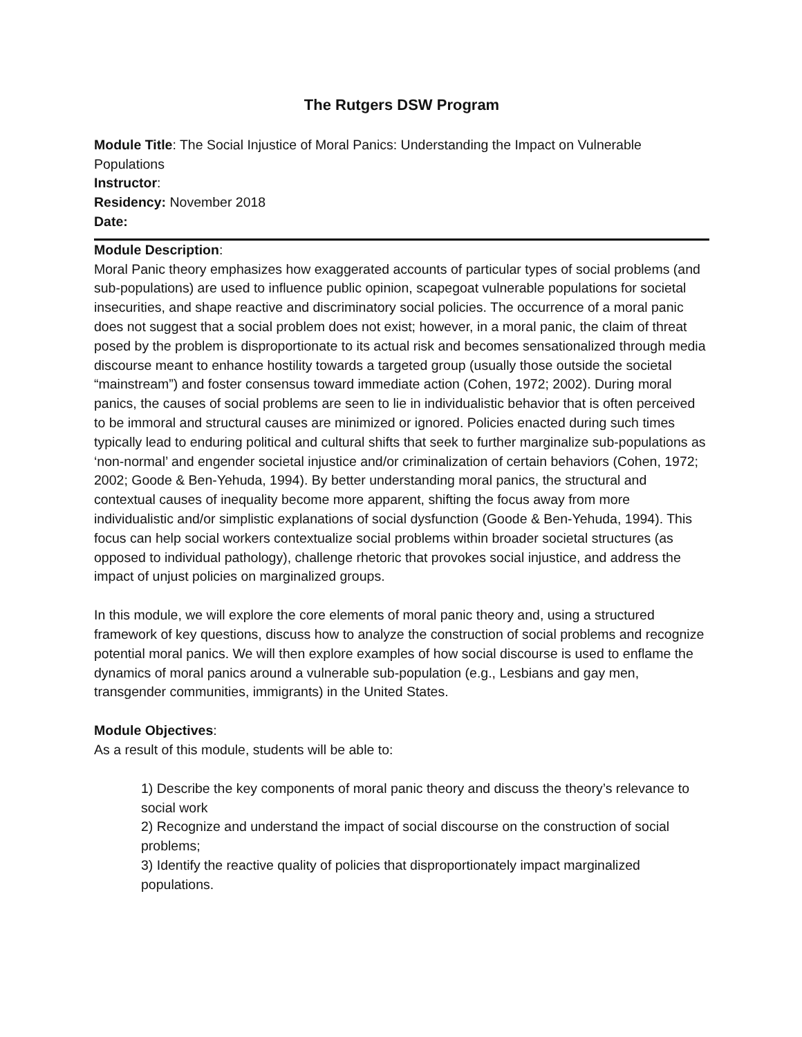The Rutgers DSW Program
Module Title: The Social Injustice of Moral Panics: Understanding the Impact on Vulnerable Populations
Instructor:
Residency: November 2018
Date:
Module Description:
Moral Panic theory emphasizes how exaggerated accounts of particular types of social problems (and sub-populations) are used to influence public opinion, scapegoat vulnerable populations for societal insecurities, and shape reactive and discriminatory social policies. The occurrence of a moral panic does not suggest that a social problem does not exist; however, in a moral panic, the claim of threat posed by the problem is disproportionate to its actual risk and becomes sensationalized through media discourse meant to enhance hostility towards a targeted group (usually those outside the societal “mainstream”) and foster consensus toward immediate action (Cohen, 1972; 2002). During moral panics, the causes of social problems are seen to lie in individualistic behavior that is often perceived to be immoral and structural causes are minimized or ignored. Policies enacted during such times typically lead to enduring political and cultural shifts that seek to further marginalize sub-populations as ‘non-normal’ and engender societal injustice and/or criminalization of certain behaviors (Cohen, 1972; 2002; Goode & Ben-Yehuda, 1994). By better understanding moral panics, the structural and contextual causes of inequality become more apparent, shifting the focus away from more individualistic and/or simplistic explanations of social dysfunction (Goode & Ben-Yehuda, 1994). This focus can help social workers contextualize social problems within broader societal structures (as opposed to individual pathology), challenge rhetoric that provokes social injustice, and address the impact of unjust policies on marginalized groups.
In this module, we will explore the core elements of moral panic theory and, using a structured framework of key questions, discuss how to analyze the construction of social problems and recognize potential moral panics. We will then explore examples of how social discourse is used to enflame the dynamics of moral panics around a vulnerable sub-population (e.g., Lesbians and gay men, transgender communities, immigrants) in the United States.
Module Objectives:
As a result of this module, students will be able to:
1) Describe the key components of moral panic theory and discuss the theory’s relevance to social work
2) Recognize and understand the impact of social discourse on the construction of social problems;
3) Identify the reactive quality of policies that disproportionately impact marginalized populations.